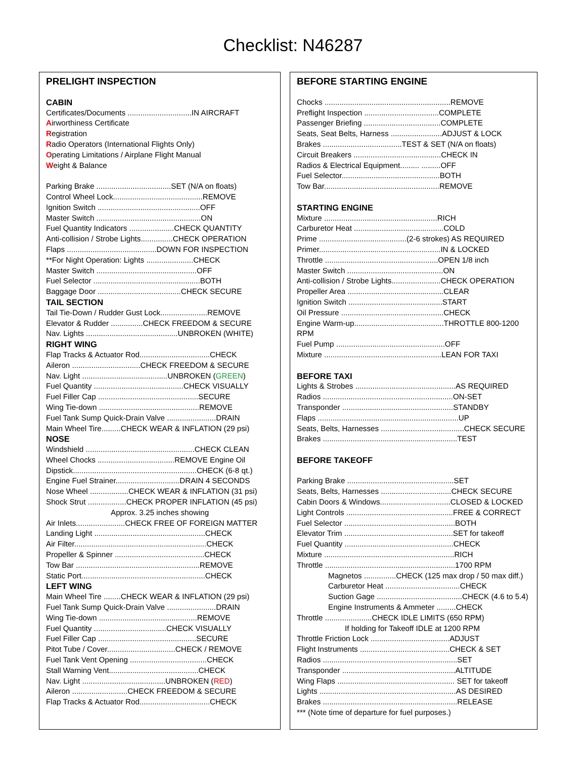Checklist: N46287
PRELIGHT INSPECTION
CABIN
Certificates/Documents ..............................IN AIRCRAFT
Airworthiness Certificate
Registration
Radio Operators (International Flights Only)
Operating Limitations / Airplane Flight Manual
Weight & Balance
Parking Brake ...................................SET (N/A on floats)
Control Wheel Lock..........................................REMOVE
Ignition Switch ................................................OFF
Master Switch .................................................ON
Fuel Quantity Indicators .....................CHECK QUANTITY
Anti-collision / Strobe Lights...............CHECK OPERATION
Flaps ..........................................DOWN FOR INSPECTION
**For Night Operation: Lights ......................CHECK
Master Switch ...............................................OFF
Fuel Selector ..................................................BOTH
Baggage Door .......................................CHECK SECURE
TAIL SECTION
Tail Tie-Down / Rudder Gust Lock......................REMOVE
Elevator & Rudder ...............CHECK FREEDOM & SECURE
Nav. Lights ...........................................UNBROKEN (WHITE)
RIGHT WING
Flap Tracks & Actuator Rod.................................CHECK
Aileron ................................CHECK FREEDOM & SECURE
Nav. Light ........................................UNBROKEN (GREEN)
Fuel Quantity ..........................................CHECK VISUALLY
Fuel Filler Cap ...............................................SECURE
Wing Tie-down ...............................................REMOVE
Fuel Tank Sump Quick-Drain Valve .......................DRAIN
Main Wheel Tire.........CHECK WEAR & INFLATION (29 psi)
NOSE
Windshield ...................................................CHECK CLEAN
Wheel Chocks ....................................REMOVE Engine Oil
Dipstick..........................................................CHECK (6-8 qt.)
Engine Fuel Strainer..............................DRAIN 4 SECONDS
Nose Wheel ..................CHECK WEAR & INFLATION (31 psi)
Shock Strut ..................CHECK PROPER INFLATION (45 psi)
Approx. 3.25 inches showing
Air Inlets.......................CHECK FREE OF FOREIGN MATTER
Landing Light ....................................................CHECK
Air Filter..............................................................CHECK
Propeller & Spinner ..........................................CHECK
Tow Bar ..........................................................REMOVE
Static Port..........................................................CHECK
LEFT WING
Main Wheel Tire ........CHECK WEAR & INFLATION (29 psi)
Fuel Tank Sump Quick-Drain Valve .......................DRAIN
Wing Tie-down ..............................................REMOVE
Fuel Quantity ..................................CHECK VISUALLY
Fuel Filler Cap ..............................................SECURE
Pitot Tube / Cover................................CHECK / REMOVE
Fuel Tank Vent Opening ....................................CHECK
Stall Warning Vent..........................................CHECK
Nav. Light .......................................UNBROKEN (RED)
Aileron ..........................CHECK FREEDOM & SECURE
Flap Tracks & Actuator Rod.................................CHECK
BEFORE STARTING ENGINE
Chocks ...........................................................REMOVE
Preflight Inspection ...................................COMPLETE
Passenger Briefing ....................................COMPLETE
Seats, Seat Belts, Harness ........................ADJUST & LOCK
Brakes .....................................TEST & SET (N/A on floats)
Circuit Breakers .........................................CHECK IN
Radios & Electrical Equipment......... .........OFF
Fuel Selector..............................................BOTH
Tow Bar......................................................REMOVE
STARTING ENGINE
Mixture .....................................................RICH
Carburetor Heat ..........................................COLD
Prime .........................................(2-6 strokes) AS REQUIRED
Primer.........................................................IN & LOCKED
Throttle .....................................................OPEN 1/8 inch
Master Switch .............................................ON
Anti-collision / Strobe Lights.......................CHECK OPERATION
Propeller Area .............................................CLEAR
Ignition Switch ............................................START
Oil Pressure ................................................CHECK
Engine Warm-up..........................................THROTTLE 800-1200
RPM
Fuel Pump ...................................................OFF
Mixture .......................................................LEAN FOR TAXI
BEFORE TAXI
Lights & Strobes ...............................................AS REQUIRED
Radios .............................................................ON-SET
Transponder ....................................................STANDBY
Flaps ..................................................................UP
Seats, Belts, Harnesses .......................................CHECK SECURE
Brakes ...............................................................TEST
BEFORE TAKEOFF
Parking Brake ..................................................SET
Seats, Belts, Harnesses .................................CHECK SECURE
Cabin Doors & Windows.................................CLOSED & LOCKED
Light Controls ..................................................FREE & CORRECT
Fuel Selector ....................................................BOTH
Elevator Trim ...................................................SET for takeoff
Fuel Quantity ...................................................CHECK
Mixture .............................................................RICH
Throttle .............................................................1700 RPM
Magnetos ...............CHECK (125 max drop / 50 max diff.)
Carburetor Heat ...................................CHECK
Suction Gage ........................................CHECK (4.6 to 5.4)
Engine Instruments & Ammeter .........CHECK
Throttle ......................CHECK IDLE LIMITS (650 RPM)
If holding for Takeoff IDLE at 1200 RPM
Throttle Friction Lock .....................................ADJUST
Flight Instruments ..........................................CHECK & SET
Radios ...............................................................SET
Transponder .....................................................ALTITUDE
Wing Flaps ....................................................... SET for takeoff
Lights ................................................................AS DESIRED
Brakes ...............................................................RELEASE
*** (Note time of departure for fuel purposes.)